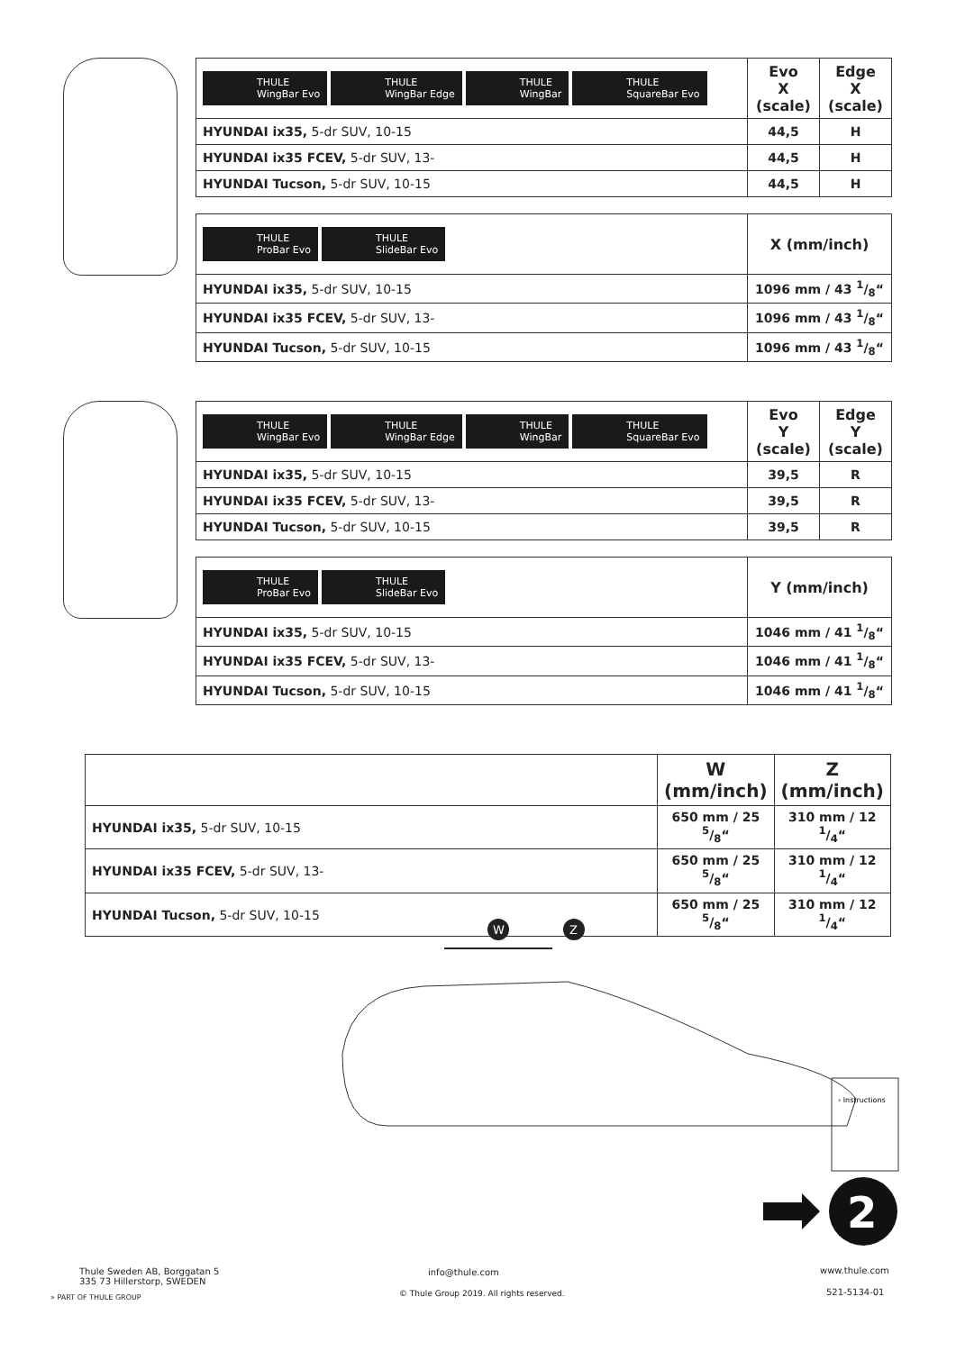| THULE WingBar Evo THULE WingBar Edge THULE WingBar THULE SquareBar Evo | Evo X (scale) | Edge X (scale) |
| --- | --- | --- |
| HYUNDAI ix35, 5-dr SUV, 10-15 | 44,5 | H |
| HYUNDAI ix35 FCEV, 5-dr SUV, 13- | 44,5 | H |
| HYUNDAI Tucson, 5-dr SUV, 10-15 | 44,5 | H |
| THULE ProBar Evo THULE SlideBar Evo | X (mm/inch) | |
| HYUNDAI ix35, 5-dr SUV, 10-15 | 1096 mm / 43 1/8“ | |
| HYUNDAI ix35 FCEV, 5-dr SUV, 13- | 1096 mm / 43 1/8“ | |
| HYUNDAI Tucson, 5-dr SUV, 10-15 | 1096 mm / 43 1/8“ | |
| THULE WingBar Evo THULE WingBar Edge THULE WingBar THULE SquareBar Evo | Evo Y (scale) | Edge Y (scale) |
| --- | --- | --- |
| HYUNDAI ix35, 5-dr SUV, 10-15 | 39,5 | R |
| HYUNDAI ix35 FCEV, 5-dr SUV, 13- | 39,5 | R |
| HYUNDAI Tucson, 5-dr SUV, 10-15 | 39,5 | R |
| THULE ProBar Evo THULE SlideBar Evo | Y (mm/inch) | |
| HYUNDAI ix35, 5-dr SUV, 10-15 | 1046 mm / 41 1/8“ | |
| HYUNDAI ix35 FCEV, 5-dr SUV, 13- | 1046 mm / 41 1/8“ | |
| HYUNDAI Tucson, 5-dr SUV, 10-15 | 1046 mm / 41 1/8“ | |
| | W (mm/inch) | Z (mm/inch) |
| --- | --- | --- |
| HYUNDAI ix35, 5-dr SUV, 10-15 | 650 mm / 25 5/8“ | 310 mm / 12 1/4“ |
| HYUNDAI ix35 FCEV, 5-dr SUV, 13- | 650 mm / 25 5/8“ | 310 mm / 12 1/4“ |
| HYUNDAI Tucson, 5-dr SUV, 10-15 | 650 mm / 25 5/8“ | 310 mm / 12 1/4“ |
W
Z
› Instructions
2
Thule Sweden AB, Borggatan 5
335 73 Hillerstorp, SWEDEN
» PART OF THULE GROUP
info@thule.com
© Thule Group 2019. All rights reserved.
www.thule.com
521-5134-01